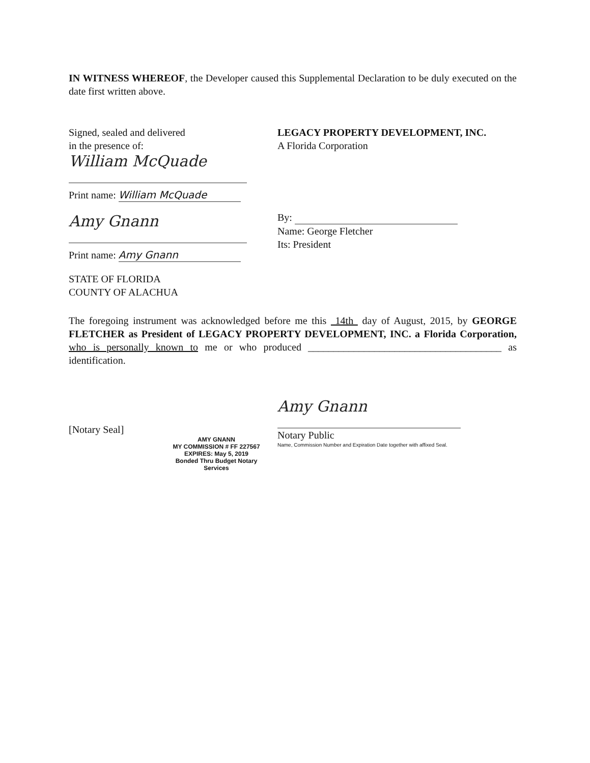IN WITNESS WHEREOF, the Developer caused this Supplemental Declaration to be duly executed on the date first written above.
Signed, sealed and delivered
in the presence of:
William McQuade
Print name: William McQuade
Amy Gnann
Print name: Amy Gnann
STATE OF FLORIDA
COUNTY OF ALACHUA
LEGACY PROPERTY DEVELOPMENT, INC.
A Florida Corporation
By:
Name: George Fletcher
Its: President
The foregoing instrument was acknowledged before me this 14th day of August, 2015, by GEORGE FLETCHER as President of LEGACY PROPERTY DEVELOPMENT, INC. a Florida Corporation, who is personally known to me or who produced ______________________________________ as identification.
[Notary Seal]
AMY GNANN
MY COMMISSION # FF 227567
EXPIRES: May 5, 2019
Bonded Thru Budget Notary Services
Amy Gnann
Notary Public
Name, Commission Number and Expiration Date together with affixed Seal.